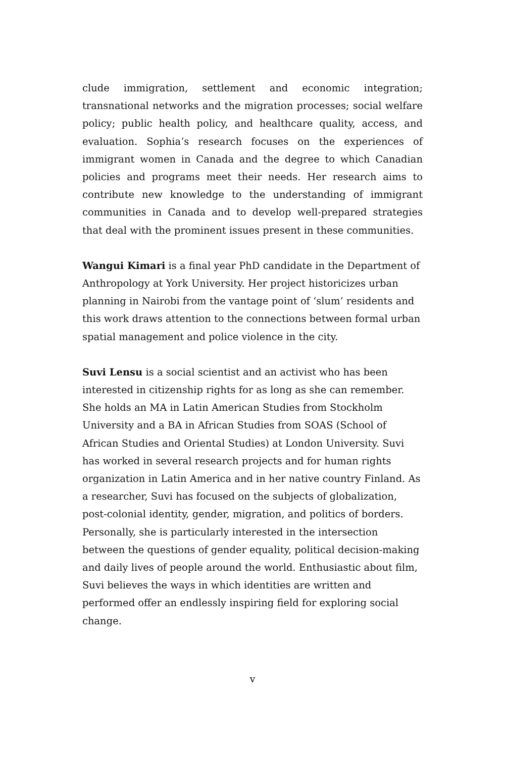clude immigration, settlement and economic integration; transnational networks and the migration processes; social welfare policy; public health policy, and healthcare quality, access, and evaluation. Sophia’s research focuses on the experiences of immigrant women in Canada and the degree to which Canadian policies and programs meet their needs. Her research aims to contribute new knowledge to the understanding of immigrant communities in Canada and to develop well-prepared strategies that deal with the prominent issues present in these communities.
Wangui Kimari is a final year PhD candidate in the Department of Anthropology at York University. Her project historicizes urban planning in Nairobi from the vantage point of ‘slum’ residents and this work draws attention to the connections between formal urban spatial management and police violence in the city.
Suvi Lensu is a social scientist and an activist who has been interested in citizenship rights for as long as she can remember. She holds an MA in Latin American Studies from Stockholm University and a BA in African Studies from SOAS (School of African Studies and Oriental Studies) at London University. Suvi has worked in several research projects and for human rights organization in Latin America and in her native country Finland. As a researcher, Suvi has focused on the subjects of globalization, post-colonial identity, gender, migration, and politics of borders. Personally, she is particularly interested in the intersection between the questions of gender equality, political decision-making and daily lives of people around the world. Enthusiastic about film, Suvi believes the ways in which identities are written and performed offer an endlessly inspiring field for exploring social change.
v